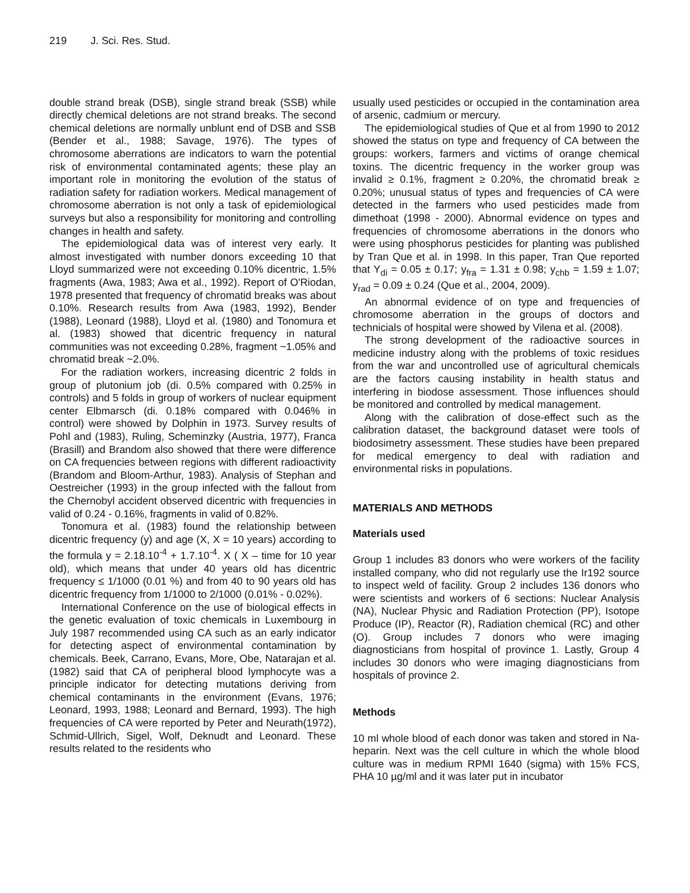219 J. Sci. Res. Stud.
double strand break (DSB), single strand break (SSB) while directly chemical deletions are not strand breaks. The second chemical deletions are normally unblunt end of DSB and SSB (Bender et al., 1988; Savage, 1976). The types of chromosome aberrations are indicators to warn the potential risk of environmental contaminated agents; these play an important role in monitoring the evolution of the status of radiation safety for radiation workers. Medical management of chromosome aberration is not only a task of epidemiological surveys but also a responsibility for monitoring and controlling changes in health and safety.
The epidemiological data was of interest very early. It almost investigated with number donors exceeding 10 that Lloyd summarized were not exceeding 0.10% dicentric, 1.5% fragments (Awa, 1983; Awa et al., 1992). Report of O'Riodan, 1978 presented that frequency of chromatid breaks was about 0.10%. Research results from Awa (1983, 1992), Bender (1988), Leonard (1988), Lloyd et al. (1980) and Tonomura et al. (1983) showed that dicentric frequency in natural communities was not exceeding 0.28%, fragment ~1.05% and chromatid break ~2.0%.
For the radiation workers, increasing dicentric 2 folds in group of plutonium job (di. 0.5% compared with 0.25% in controls) and 5 folds in group of workers of nuclear equipment center Elbmarsch (di. 0.18% compared with 0.046% in control) were showed by Dolphin in 1973. Survey results of Pohl and (1983), Ruling, Scheminzky (Austria, 1977), Franca (Brasill) and Brandom also showed that there were difference on CA frequencies between regions with different radioactivity (Brandom and Bloom-Arthur, 1983). Analysis of Stephan and Oestreicher (1993) in the group infected with the fallout from the Chernobyl accident observed dicentric with frequencies in valid of 0.24 - 0.16%, fragments in valid of 0.82%.
Tonomura et al. (1983) found the relationship between dicentric frequency (y) and age (X, X = 10 years) according to the formula y = 2.18.10<sup>-4</sup> + 1.7.10<sup>-4</sup>. X ( X – time for 10 year old), which means that under 40 years old has dicentric frequency ≤ 1/1000 (0.01 %) and from 40 to 90 years old has dicentric frequency from 1/1000 to 2/1000 (0.01% - 0.02%).
International Conference on the use of biological effects in the genetic evaluation of toxic chemicals in Luxembourg in July 1987 recommended using CA such as an early indicator for detecting aspect of environmental contamination by chemicals. Beek, Carrano, Evans, More, Obe, Natarajan et al. (1982) said that CA of peripheral blood lymphocyte was a principle indicator for detecting mutations deriving from chemical contaminants in the environment (Evans, 1976; Leonard, 1993, 1988; Leonard and Bernard, 1993). The high frequencies of CA were reported by Peter and Neurath(1972), Schmid-Ullrich, Sigel, Wolf, Deknudt and Leonard. These results related to the residents who
usually used pesticides or occupied in the contamination area of arsenic, cadmium or mercury.
The epidemiological studies of Que et al from 1990 to 2012 showed the status on type and frequency of CA between the groups: workers, farmers and victims of orange chemical toxins. The dicentric frequency in the worker group was invalid ≥ 0.1%, fragment ≥ 0.20%, the chromatid break ≥ 0.20%; unusual status of types and frequencies of CA were detected in the farmers who used pesticides made from dimethoat (1998 - 2000). Abnormal evidence on types and frequencies of chromosome aberrations in the donors who were using phosphorus pesticides for planting was published by Tran Que et al. in 1998. In this paper, Tran Que reported that Y<sub>di</sub> = 0.05 ± 0.17; y<sub>fra</sub> = 1.31 ± 0.98; y<sub>chb</sub> = 1.59 ± 1.07; y<sub>rad</sub> = 0.09 ± 0.24 (Que et al., 2004, 2009).
An abnormal evidence of on type and frequencies of chromosome aberration in the groups of doctors and technicials of hospital were showed by Vilena et al. (2008).
The strong development of the radioactive sources in medicine industry along with the problems of toxic residues from the war and uncontrolled use of agricultural chemicals are the factors causing instability in health status and interfering in biodose assessment. Those influences should be monitored and controlled by medical management.
Along with the calibration of dose-effect such as the calibration dataset, the background dataset were tools of biodosimetry assessment. These studies have been prepared for medical emergency to deal with radiation and environmental risks in populations.
MATERIALS AND METHODS
Materials used
Group 1 includes 83 donors who were workers of the facility installed company, who did not regularly use the Ir192 source to inspect weld of facility. Group 2 includes 136 donors who were scientists and workers of 6 sections: Nuclear Analysis (NA), Nuclear Physic and Radiation Protection (PP), Isotope Produce (IP), Reactor (R), Radiation chemical (RC) and other (O). Group includes 7 donors who were imaging diagnosticians from hospital of province 1. Lastly, Group 4 includes 30 donors who were imaging diagnosticians from hospitals of province 2.
Methods
10 ml whole blood of each donor was taken and stored in Na-heparin. Next was the cell culture in which the whole blood culture was in medium RPMI 1640 (sigma) with 15% FCS, PHA 10 µg/ml and it was later put in incubator